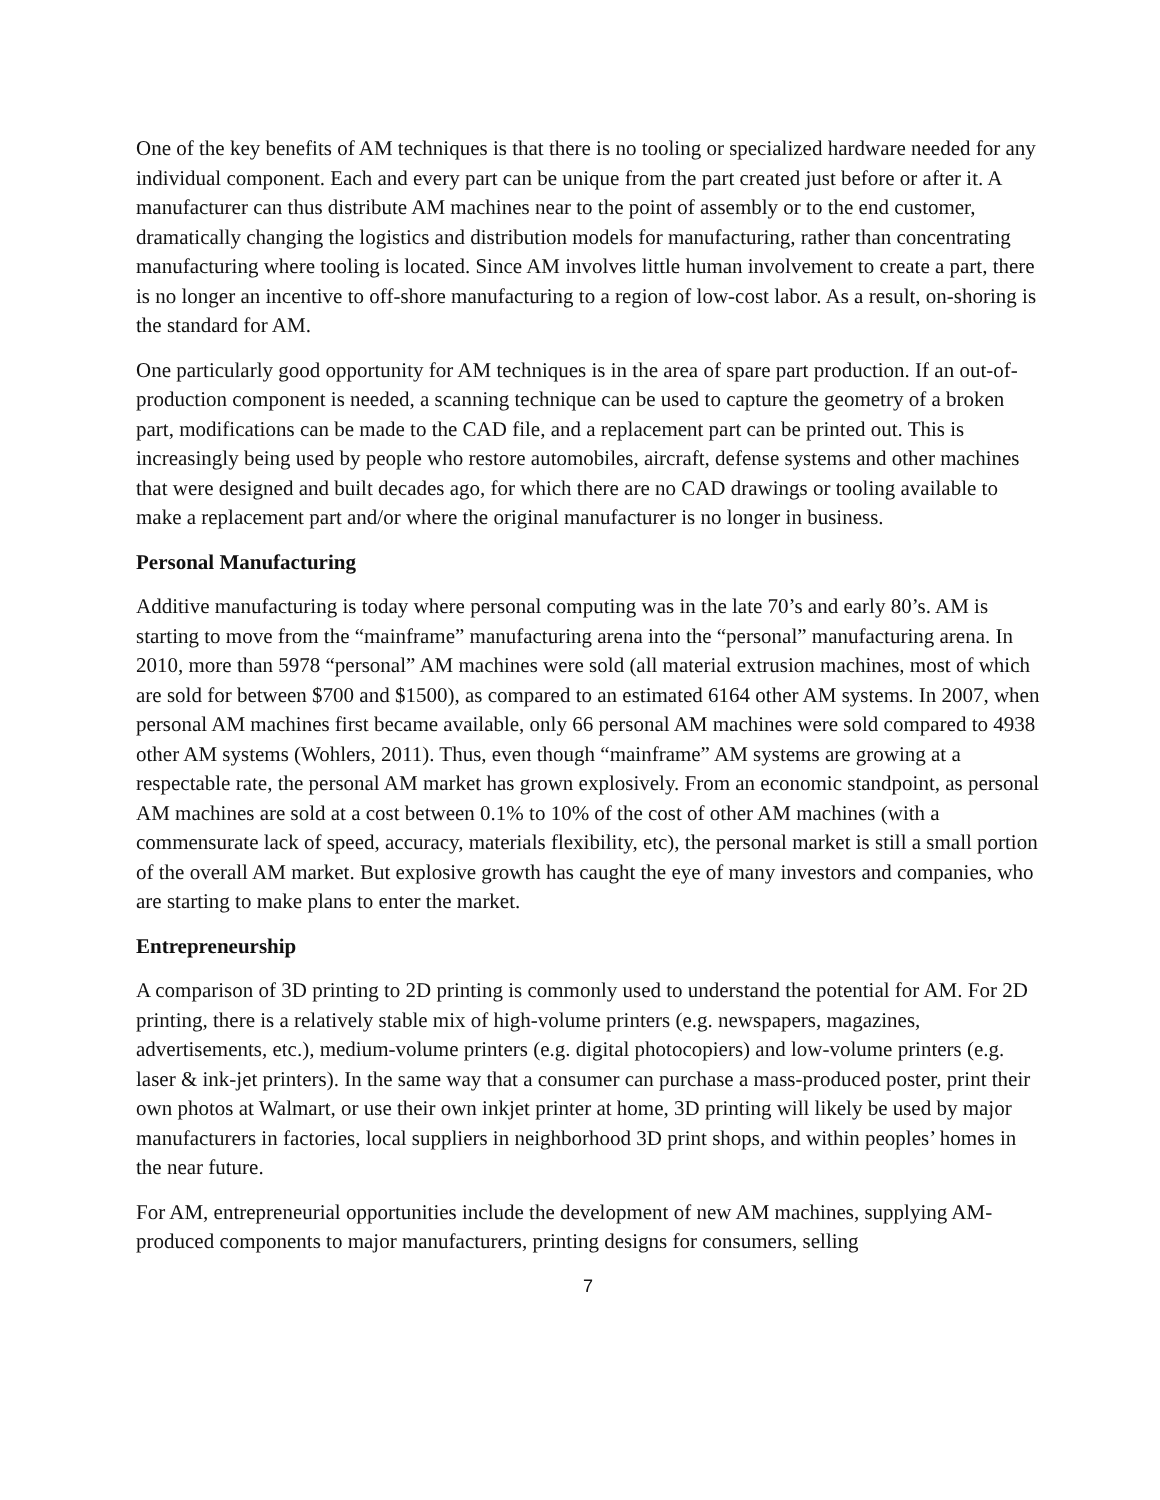One of the key benefits of AM techniques is that there is no tooling or specialized hardware needed for any individual component. Each and every part can be unique from the part created just before or after it. A manufacturer can thus distribute AM machines near to the point of assembly or to the end customer, dramatically changing the logistics and distribution models for manufacturing, rather than concentrating manufacturing where tooling is located. Since AM involves little human involvement to create a part, there is no longer an incentive to off-shore manufacturing to a region of low-cost labor. As a result, on-shoring is the standard for AM.
One particularly good opportunity for AM techniques is in the area of spare part production. If an out-of-production component is needed, a scanning technique can be used to capture the geometry of a broken part, modifications can be made to the CAD file, and a replacement part can be printed out. This is increasingly being used by people who restore automobiles, aircraft, defense systems and other machines that were designed and built decades ago, for which there are no CAD drawings or tooling available to make a replacement part and/or where the original manufacturer is no longer in business.
Personal Manufacturing
Additive manufacturing is today where personal computing was in the late 70’s and early 80’s. AM is starting to move from the “mainframe” manufacturing arena into the “personal” manufacturing arena. In 2010, more than 5978 “personal” AM machines were sold (all material extrusion machines, most of which are sold for between $700 and $1500), as compared to an estimated 6164 other AM systems. In 2007, when personal AM machines first became available, only 66 personal AM machines were sold compared to 4938 other AM systems (Wohlers, 2011). Thus, even though “mainframe” AM systems are growing at a respectable rate, the personal AM market has grown explosively. From an economic standpoint, as personal AM machines are sold at a cost between 0.1% to 10% of the cost of other AM machines (with a commensurate lack of speed, accuracy, materials flexibility, etc), the personal market is still a small portion of the overall AM market. But explosive growth has caught the eye of many investors and companies, who are starting to make plans to enter the market.
Entrepreneurship
A comparison of 3D printing to 2D printing is commonly used to understand the potential for AM. For 2D printing, there is a relatively stable mix of high-volume printers (e.g. newspapers, magazines, advertisements, etc.), medium-volume printers (e.g. digital photocopiers) and low-volume printers (e.g. laser & ink-jet printers). In the same way that a consumer can purchase a mass-produced poster, print their own photos at Walmart, or use their own inkjet printer at home, 3D printing will likely be used by major manufacturers in factories, local suppliers in neighborhood 3D print shops, and within peoples’ homes in the near future.
For AM, entrepreneurial opportunities include the development of new AM machines, supplying AM-produced components to major manufacturers, printing designs for consumers, selling
7